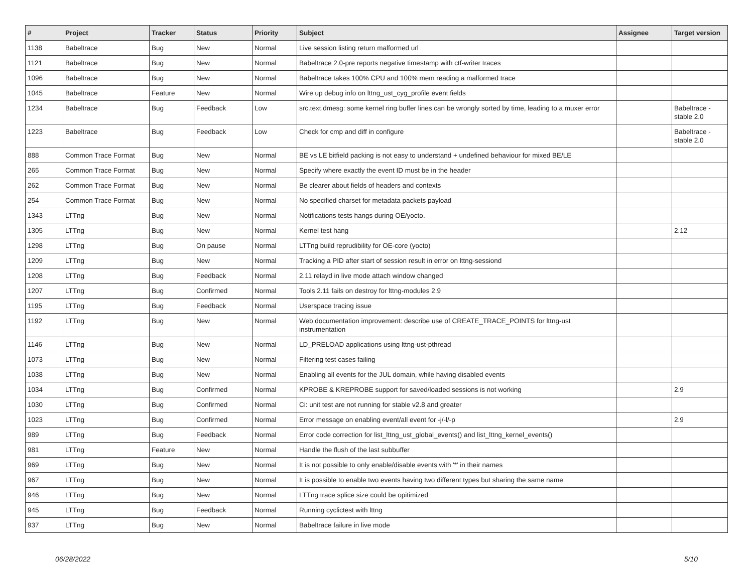| # | Project | Tracker | Status | Priority | Subject | Assignee | Target version |
| --- | --- | --- | --- | --- | --- | --- | --- |
| 1138 | Babeltrace | Bug | New | Normal | Live session listing return malformed url | | |
| 1121 | Babeltrace | Bug | New | Normal | Babeltrace 2.0-pre reports negative timestamp with ctf-writer traces | | |
| 1096 | Babeltrace | Bug | New | Normal | Babeltrace takes 100% CPU and 100% mem reading a malformed trace | | |
| 1045 | Babeltrace | Feature | New | Normal | Wire up debug info on lttng_ust_cyg_profile event fields | | |
| 1234 | Babeltrace | Bug | Feedback | Low | src.text.dmesg: some kernel ring buffer lines can be wrongly sorted by time, leading to a muxer error | | Babeltrace - stable 2.0 |
| 1223 | Babeltrace | Bug | Feedback | Low | Check for cmp and diff in configure | | Babeltrace - stable 2.0 |
| 888 | Common Trace Format | Bug | New | Normal | BE vs LE bitfield packing is not easy to understand + undefined behaviour for mixed BE/LE | | |
| 265 | Common Trace Format | Bug | New | Normal | Specify where exactly the event ID must be in the header | | |
| 262 | Common Trace Format | Bug | New | Normal | Be clearer about fields of headers and contexts | | |
| 254 | Common Trace Format | Bug | New | Normal | No specified charset for metadata packets payload | | |
| 1343 | LTTng | Bug | New | Normal | Notifications tests hangs during OE/yocto. | | |
| 1305 | LTTng | Bug | New | Normal | Kernel test hang | | 2.12 |
| 1298 | LTTng | Bug | On pause | Normal | LTTng build reprudibility for OE-core (yocto) | | |
| 1209 | LTTng | Bug | New | Normal | Tracking a PID after start of session result in error on lttng-sessiond | | |
| 1208 | LTTng | Bug | Feedback | Normal | 2.11 relayd in live mode attach window changed | | |
| 1207 | LTTng | Bug | Confirmed | Normal | Tools 2.11 fails on destroy for lttng-modules 2.9 | | |
| 1195 | LTTng | Bug | Feedback | Normal | Userspace tracing issue | | |
| 1192 | LTTng | Bug | New | Normal | Web documentation improvement: describe use of CREATE_TRACE_POINTS for lttng-ust instrumentation | | |
| 1146 | LTTng | Bug | New | Normal | LD_PRELOAD applications using lttng-ust-pthread | | |
| 1073 | LTTng | Bug | New | Normal | Filtering test cases failing | | |
| 1038 | LTTng | Bug | New | Normal | Enabling all events for the JUL domain, while having disabled events | | |
| 1034 | LTTng | Bug | Confirmed | Normal | KPROBE & KREPROBE support for saved/loaded sessions is not working | | 2.9 |
| 1030 | LTTng | Bug | Confirmed | Normal | Ci: unit test are not running for stable v2.8 and greater | | |
| 1023 | LTTng | Bug | Confirmed | Normal | Error message on enabling event/all event for -j/-l/-p | | 2.9 |
| 989 | LTTng | Bug | Feedback | Normal | Error code correction for list_lttng_ust_global_events() and list_lttng_kernel_events() | | |
| 981 | LTTng | Feature | New | Normal | Handle the flush of the last subbuffer | | |
| 969 | LTTng | Bug | New | Normal | It is not possible to only enable/disable events with '*' in their names | | |
| 967 | LTTng | Bug | New | Normal | It is possible to enable two events having two different types but sharing the same name | | |
| 946 | LTTng | Bug | New | Normal | LTTng trace splice size could be opitimized | | |
| 945 | LTTng | Bug | Feedback | Normal | Running cyclictest with lttng | | |
| 937 | LTTng | Bug | New | Normal | Babeltrace failure in live mode | | |
06/28/2022 5/10